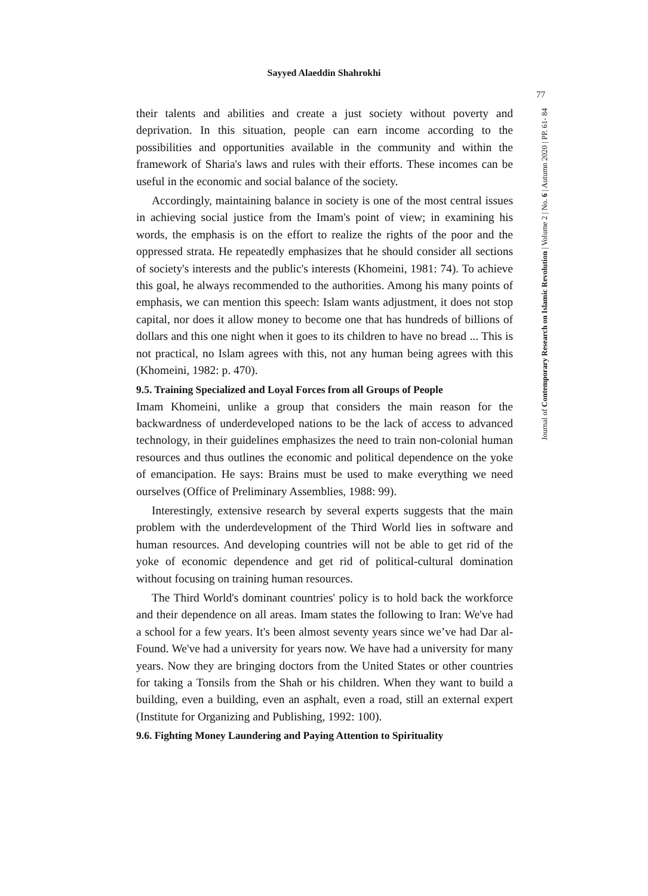Sayyed Alaeddin Shahrokhi
77
Journal of Contemporary Research on Islamic Revolution | Volume 2 | No. 6 | Autumn 2020 | PP. 61- 84
their talents and abilities and create a just society without poverty and deprivation. In this situation, people can earn income according to the possibilities and opportunities available in the community and within the framework of Sharia's laws and rules with their efforts. These incomes can be useful in the economic and social balance of the society.
Accordingly, maintaining balance in society is one of the most central issues in achieving social justice from the Imam's point of view; in examining his words, the emphasis is on the effort to realize the rights of the poor and the oppressed strata. He repeatedly emphasizes that he should consider all sections of society's interests and the public's interests (Khomeini, 1981: 74). To achieve this goal, he always recommended to the authorities. Among his many points of emphasis, we can mention this speech: Islam wants adjustment, it does not stop capital, nor does it allow money to become one that has hundreds of billions of dollars and this one night when it goes to its children to have no bread ... This is not practical, no Islam agrees with this, not any human being agrees with this (Khomeini, 1982: p. 470).
9.5. Training Specialized and Loyal Forces from all Groups of People
Imam Khomeini, unlike a group that considers the main reason for the backwardness of underdeveloped nations to be the lack of access to advanced technology, in their guidelines emphasizes the need to train non-colonial human resources and thus outlines the economic and political dependence on the yoke of emancipation. He says: Brains must be used to make everything we need ourselves (Office of Preliminary Assemblies, 1988: 99).
Interestingly, extensive research by several experts suggests that the main problem with the underdevelopment of the Third World lies in software and human resources. And developing countries will not be able to get rid of the yoke of economic dependence and get rid of political-cultural domination without focusing on training human resources.
The Third World's dominant countries' policy is to hold back the workforce and their dependence on all areas. Imam states the following to Iran: We've had a school for a few years. It's been almost seventy years since we’ve had Dar al-Found. We've had a university for years now. We have had a university for many years. Now they are bringing doctors from the United States or other countries for taking a Tonsils from the Shah or his children. When they want to build a building, even a building, even an asphalt, even a road, still an external expert (Institute for Organizing and Publishing, 1992: 100).
9.6. Fighting Money Laundering and Paying Attention to Spirituality